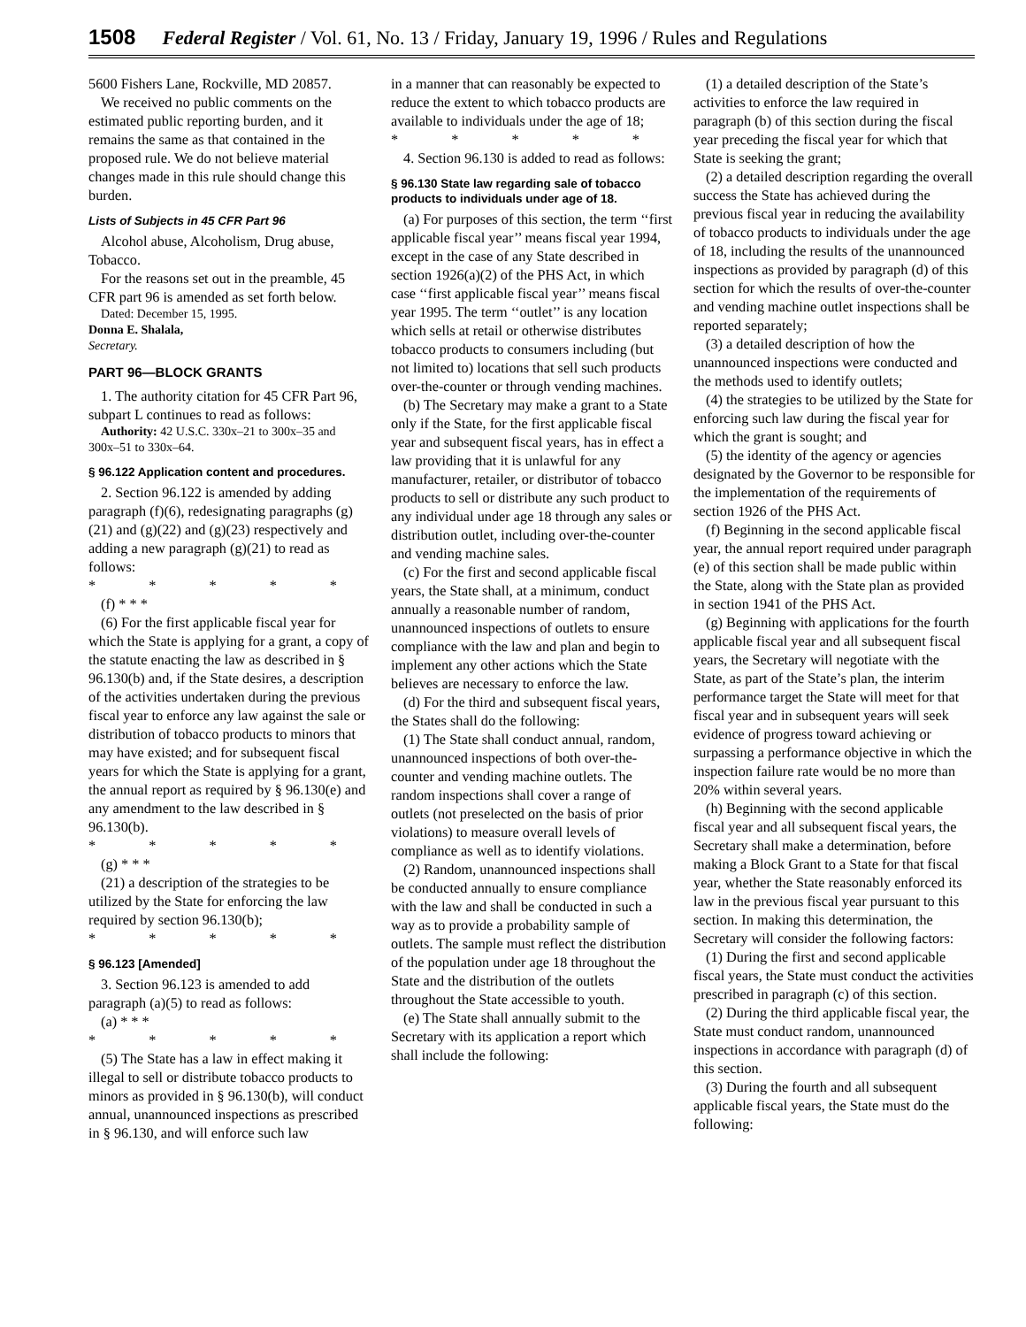1508 Federal Register / Vol. 61, No. 13 / Friday, January 19, 1996 / Rules and Regulations
5600 Fishers Lane, Rockville, MD 20857.
We received no public comments on the estimated public reporting burden, and it remains the same as that contained in the proposed rule. We do not believe material changes made in this rule should change this burden.
Lists of Subjects in 45 CFR Part 96
Alcohol abuse, Alcoholism, Drug abuse, Tobacco.
For the reasons set out in the preamble, 45 CFR part 96 is amended as set forth below.
Dated: December 15, 1995.
Donna E. Shalala,
Secretary.
PART 96—BLOCK GRANTS
1. The authority citation for 45 CFR Part 96, subpart L continues to read as follows:
Authority: 42 U.S.C. 330x–21 to 300x–35 and 300x–51 to 330x–64.
§ 96.122 Application content and procedures.
2. Section 96.122 is amended by adding paragraph (f)(6), redesignating paragraphs (g)(21) and (g)(22) and (g)(23) respectively and adding a new paragraph (g)(21) to read as follows:
* * * * *
(f) * * *
(6) For the first applicable fiscal year for which the State is applying for a grant, a copy of the statute enacting the law as described in § 96.130(b) and, if the State desires, a description of the activities undertaken during the previous fiscal year to enforce any law against the sale or distribution of tobacco products to minors that may have existed; and for subsequent fiscal years for which the State is applying for a grant, the annual report as required by § 96.130(e) and any amendment to the law described in § 96.130(b).
* * * * *
(g) * * *
(21) a description of the strategies to be utilized by the State for enforcing the law required by section 96.130(b);
* * * * *
§ 96.123 [Amended]
3. Section 96.123 is amended to add paragraph (a)(5) to read as follows:
(a) * * *
* * * * *
(5) The State has a law in effect making it illegal to sell or distribute tobacco products to minors as provided in § 96.130(b), will conduct annual, unannounced inspections as prescribed in § 96.130, and will enforce such law
in a manner that can reasonably be expected to reduce the extent to which tobacco products are available to individuals under the age of 18;
* * * * *
4. Section 96.130 is added to read as follows:
§ 96.130 State law regarding sale of tobacco products to individuals under age of 18.
(a) For purposes of this section, the term ‘‘first applicable fiscal year’’ means fiscal year 1994, except in the case of any State described in section 1926(a)(2) of the PHS Act, in which case ‘‘first applicable fiscal year’’ means fiscal year 1995. The term ‘‘outlet’’ is any location which sells at retail or otherwise distributes tobacco products to consumers including (but not limited to) locations that sell such products over-the-counter or through vending machines.
(b) The Secretary may make a grant to a State only if the State, for the first applicable fiscal year and subsequent fiscal years, has in effect a law providing that it is unlawful for any manufacturer, retailer, or distributor of tobacco products to sell or distribute any such product to any individual under age 18 through any sales or distribution outlet, including over-the-counter and vending machine sales.
(c) For the first and second applicable fiscal years, the State shall, at a minimum, conduct annually a reasonable number of random, unannounced inspections of outlets to ensure compliance with the law and plan and begin to implement any other actions which the State believes are necessary to enforce the law.
(d) For the third and subsequent fiscal years, the States shall do the following:
(1) The State shall conduct annual, random, unannounced inspections of both over-the-counter and vending machine outlets. The random inspections shall cover a range of outlets (not preselected on the basis of prior violations) to measure overall levels of compliance as well as to identify violations.
(2) Random, unannounced inspections shall be conducted annually to ensure compliance with the law and shall be conducted in such a way as to provide a probability sample of outlets. The sample must reflect the distribution of the population under age 18 throughout the State and the distribution of the outlets throughout the State accessible to youth.
(e) The State shall annually submit to the Secretary with its application a report which shall include the following:
(1) a detailed description of the State’s activities to enforce the law required in paragraph (b) of this section during the fiscal year preceding the fiscal year for which that State is seeking the grant;
(2) a detailed description regarding the overall success the State has achieved during the previous fiscal year in reducing the availability of tobacco products to individuals under the age of 18, including the results of the unannounced inspections as provided by paragraph (d) of this section for which the results of over-the-counter and vending machine outlet inspections shall be reported separately;
(3) a detailed description of how the unannounced inspections were conducted and the methods used to identify outlets;
(4) the strategies to be utilized by the State for enforcing such law during the fiscal year for which the grant is sought; and
(5) the identity of the agency or agencies designated by the Governor to be responsible for the implementation of the requirements of section 1926 of the PHS Act.
(f) Beginning in the second applicable fiscal year, the annual report required under paragraph (e) of this section shall be made public within the State, along with the State plan as provided in section 1941 of the PHS Act.
(g) Beginning with applications for the fourth applicable fiscal year and all subsequent fiscal years, the Secretary will negotiate with the State, as part of the State’s plan, the interim performance target the State will meet for that fiscal year and in subsequent years will seek evidence of progress toward achieving or surpassing a performance objective in which the inspection failure rate would be no more than 20% within several years.
(h) Beginning with the second applicable fiscal year and all subsequent fiscal years, the Secretary shall make a determination, before making a Block Grant to a State for that fiscal year, whether the State reasonably enforced its law in the previous fiscal year pursuant to this section. In making this determination, the Secretary will consider the following factors:
(1) During the first and second applicable fiscal years, the State must conduct the activities prescribed in paragraph (c) of this section.
(2) During the third applicable fiscal year, the State must conduct random, unannounced inspections in accordance with paragraph (d) of this section.
(3) During the fourth and all subsequent applicable fiscal years, the State must do the following: